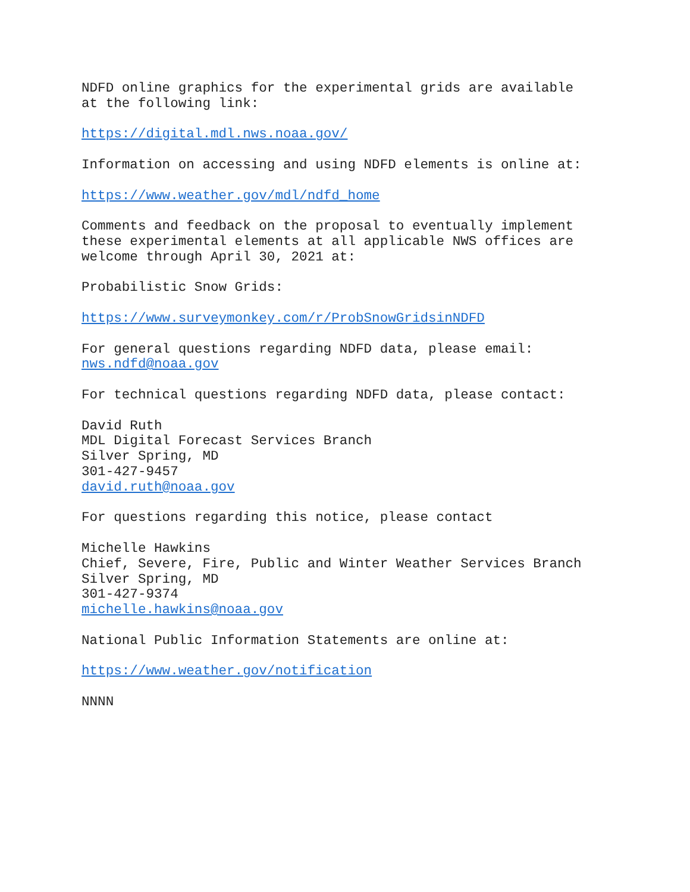NDFD online graphics for the experimental grids are available at the following link:
https://digital.mdl.nws.noaa.gov/
Information on accessing and using NDFD elements is online at:
https://www.weather.gov/mdl/ndfd_home
Comments and feedback on the proposal to eventually implement these experimental elements at all applicable NWS offices are welcome through April 30, 2021 at:
Probabilistic Snow Grids:
https://www.surveymonkey.com/r/ProbSnowGridsinNDFD
For general questions regarding NDFD data, please email: nws.ndfd@noaa.gov
For technical questions regarding NDFD data, please contact:
David Ruth MDL Digital Forecast Services Branch Silver Spring, MD 301-427-9457 david.ruth@noaa.gov
For questions regarding this notice, please contact
Michelle Hawkins Chief, Severe, Fire, Public and Winter Weather Services Branch Silver Spring, MD 301-427-9374 michelle.hawkins@noaa.gov
National Public Information Statements are online at:
https://www.weather.gov/notification
NNNN